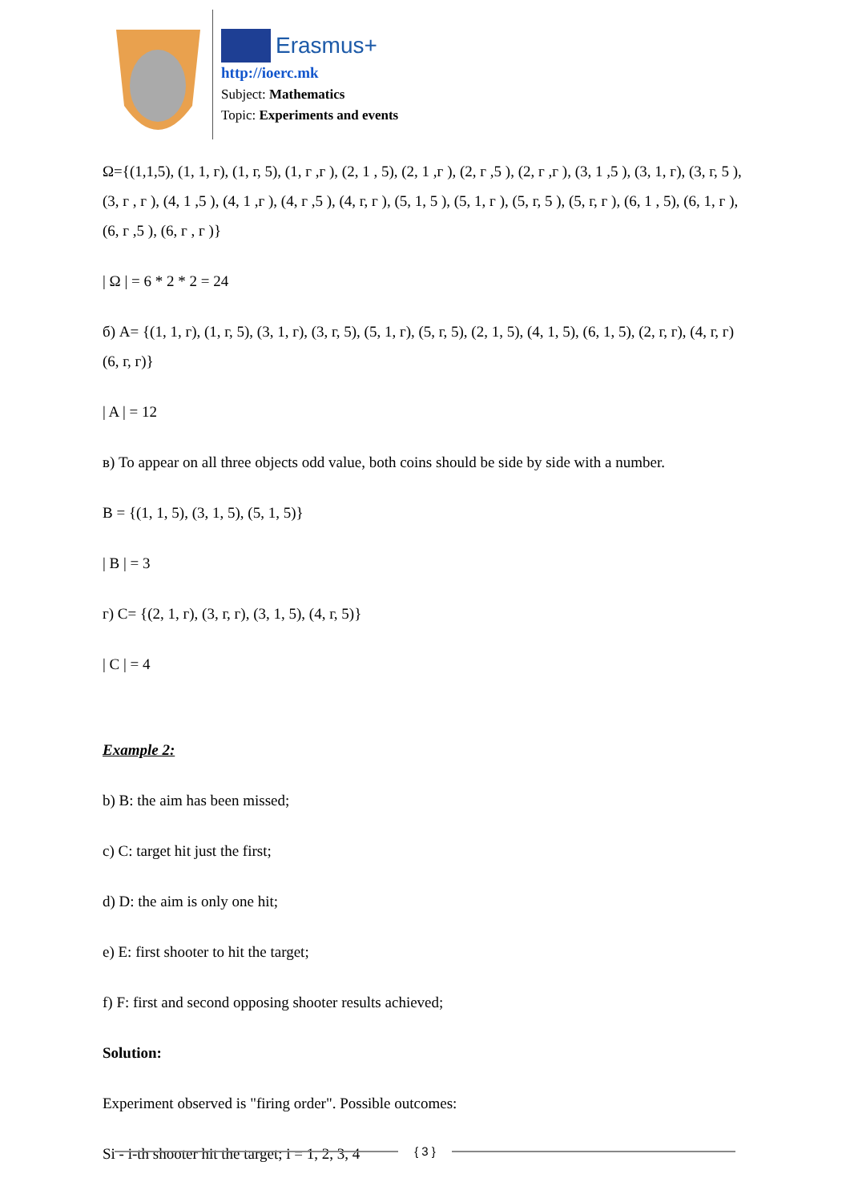Erasmus+
http://ioerc.mk
Subject: Mathematics
Topic: Experiments and events
Ω={(1,1,5), (1, 1, г), (1, г, 5), (1, г ,г ), (2, 1 , 5), (2, 1 ,г ), (2, г ,5 ), (2, г ,г ), (3, 1 ,5 ), (3, 1, г), (3, г, 5 ), (3, г , г ), (4, 1 ,5 ), (4, 1 ,г ), (4, г ,5 ), (4, г, г ), (5, 1, 5 ), (5, 1, г ), (5, г, 5 ), (5, г, г ), (6, 1 , 5), (6, 1, г ), (6, г ,5 ), (6, г , г )}
| Ω | = 6 * 2 * 2 = 24
б) A= {(1, 1, г), (1, г, 5), (3, 1, г), (3, г, 5), (5, 1, г), (5, г, 5), (2, 1, 5), (4, 1, 5), (6, 1, 5), (2, г, г), (4, г, г) (6, г, г)}
| A | = 12
в) To appear on all three objects odd value, both coins should be side by side with a number.
B = {(1, 1, 5), (3, 1, 5), (5, 1, 5)}
| B | = 3
г) C= {(2, 1, г), (3, г, г), (3, 1, 5), (4, г, 5)}
| C | = 4
Example 2:
b) B: the aim has been missed;
c) C: target hit just the first;
d) D: the aim is only one hit;
e) E: first shooter to hit the target;
f) F: first and second opposing shooter results achieved;
Solution:
Experiment observed is "firing order". Possible outcomes:
Si - i-th shooter hit the target; i = 1, 2, 3, 4
{ 3 }